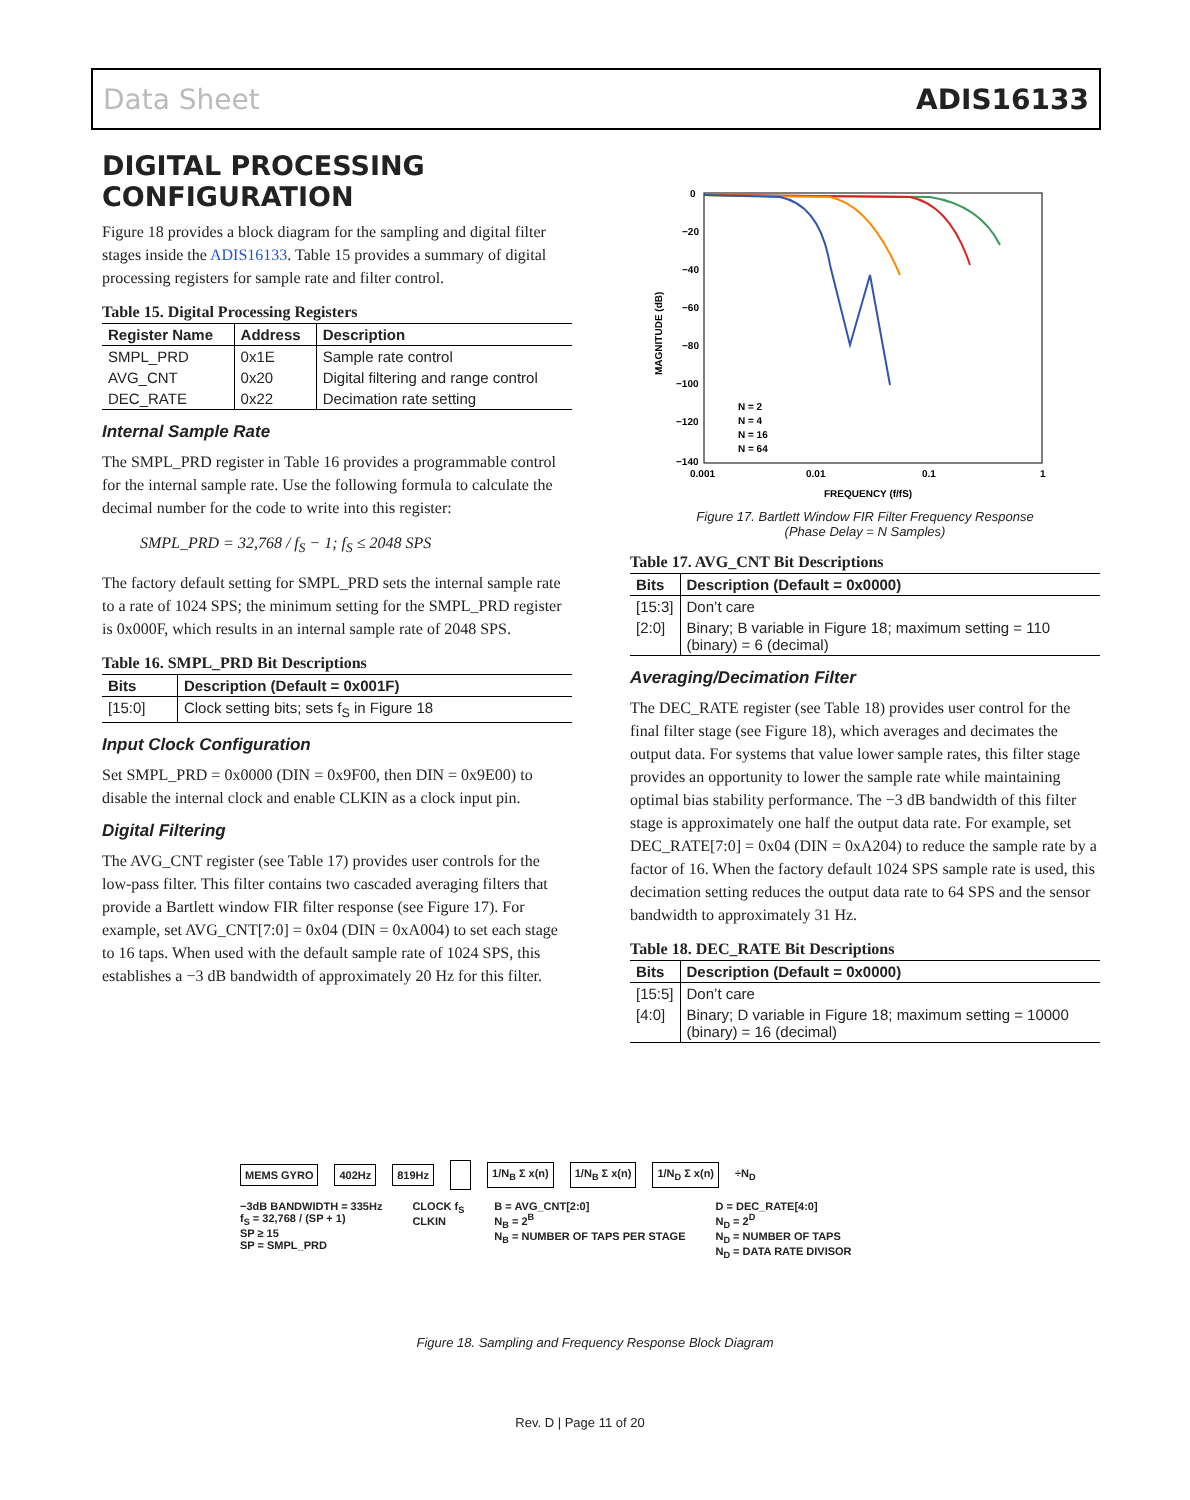Data Sheet ADIS16133
DIGITAL PROCESSING CONFIGURATION
Figure 18 provides a block diagram for the sampling and digital filter stages inside the ADIS16133. Table 15 provides a summary of digital processing registers for sample rate and filter control.
Table 15. Digital Processing Registers
| Register Name | Address | Description |
| --- | --- | --- |
| SMPL_PRD | 0x1E | Sample rate control |
| AVG_CNT | 0x20 | Digital filtering and range control |
| DEC_RATE | 0x22 | Decimation rate setting |
Internal Sample Rate
The SMPL_PRD register in Table 16 provides a programmable control for the internal sample rate. Use the following formula to calculate the decimal number for the code to write into this register:
SMPL_PRD = 32,768 / f<sub>S</sub> − 1; f<sub>S</sub> ≤ 2048 SPS
The factory default setting for SMPL_PRD sets the internal sample rate to a rate of 1024 SPS; the minimum setting for the SMPL_PRD register is 0x000F, which results in an internal sample rate of 2048 SPS.
Table 16. SMPL_PRD Bit Descriptions
| Bits | Description (Default = 0x001F) |
| --- | --- |
| [15:0] | Clock setting bits; sets f<sub>S</sub> in Figure 18 |
Input Clock Configuration
Set SMPL_PRD = 0x0000 (DIN = 0x9F00, then DIN = 0x9E00) to disable the internal clock and enable CLKIN as a clock input pin.
Digital Filtering
The AVG_CNT register (see Table 17) provides user controls for the low-pass filter. This filter contains two cascaded averaging filters that provide a Bartlett window FIR filter response (see Figure 17). For example, set AVG_CNT[7:0] = 0x04 (DIN = 0xA004) to set each stage to 16 taps. When used with the default sample rate of 1024 SPS, this establishes a −3 dB bandwidth of approximately 20 Hz for this filter.
0
−20
−40
−60
−80
−100
−120
−140
0.001
0.01
0.1
1
FREQUENCY (f/fS)
MAGNITUDE (dB)
N = 2
N = 4
N = 16
N = 64
Figure 17. Bartlett Window FIR Filter Frequency Response
(Phase Delay = N Samples)
Table 17. AVG_CNT Bit Descriptions
| Bits | Description (Default = 0x0000) |
| --- | --- |
| [15:3] | Don’t care |
| [2:0] | Binary; B variable in Figure 18; maximum setting = 110 (binary) = 6 (decimal) |
Averaging/Decimation Filter
The DEC_RATE register (see Table 18) provides user control for the final filter stage (see Figure 18), which averages and decimates the output data. For systems that value lower sample rates, this filter stage provides an opportunity to lower the sample rate while maintaining optimal bias stability performance. The −3 dB bandwidth of this filter stage is approximately one half the output data rate. For example, set DEC_RATE[7:0] = 0x04 (DIN = 0xA204) to reduce the sample rate by a factor of 16. When the factory default 1024 SPS sample rate is used, this decimation setting reduces the output data rate to 64 SPS and the sensor bandwidth to approximately 31 Hz.
Table 18. DEC_RATE Bit Descriptions
| Bits | Description (Default = 0x0000) |
| --- | --- |
| [15:5] | Don’t care |
| [4:0] | Binary; D variable in Figure 18; maximum setting = 10000 (binary) = 16 (decimal) |
MEMS GYRO 402Hz 819Hz 1/N<sub>B</sub> Σ x(n) 1/N<sub>B</sub> Σ x(n) 1/N<sub>D</sub> Σ x(n) ÷N<sub>D</sub>
−3dB BANDWIDTH = 335Hz
f<sub>S</sub> = 32,768 / (SP + 1)
SP ≥ 15
SP = SMPL_PRD
CLOCK f<sub>S</sub>
CLKIN
B = AVG_CNT[2:0]
N<sub>B</sub> = 2<sup>B</sup>
N<sub>B</sub> = NUMBER OF TAPS PER STAGE
D = DEC_RATE[4:0]
N<sub>D</sub> = 2<sup>D</sup>
N<sub>D</sub> = NUMBER OF TAPS
N<sub>D</sub> = DATA RATE DIVISOR
Figure 18. Sampling and Frequency Response Block Diagram
Rev. D | Page 11 of 20